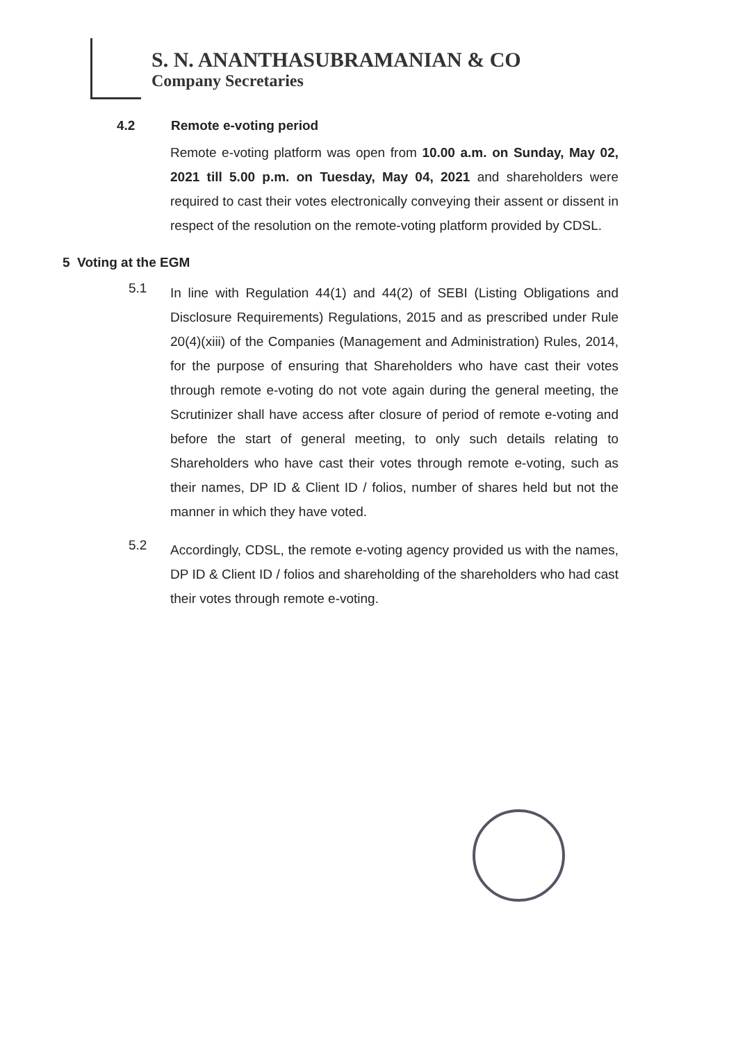S. N. ANANTHASUBRAMANIAN & CO
Company Secretaries
4.2 Remote e-voting period
Remote e-voting platform was open from 10.00 a.m. on Sunday, May 02, 2021 till 5.00 p.m. on Tuesday, May 04, 2021 and shareholders were required to cast their votes electronically conveying their assent or dissent in respect of the resolution on the remote-voting platform provided by CDSL.
5 Voting at the EGM
5.1
In line with Regulation 44(1) and 44(2) of SEBI (Listing Obligations and Disclosure Requirements) Regulations, 2015 and as prescribed under Rule 20(4)(xiii) of the Companies (Management and Administration) Rules, 2014, for the purpose of ensuring that Shareholders who have cast their votes through remote e-voting do not vote again during the general meeting, the Scrutinizer shall have access after closure of period of remote e-voting and before the start of general meeting, to only such details relating to Shareholders who have cast their votes through remote e-voting, such as their names, DP ID & Client ID / folios, number of shares held but not the manner in which they have voted.
5.2
Accordingly, CDSL, the remote e-voting agency provided us with the names, DP ID & Client ID / folios and shareholding of the shareholders who had cast their votes through remote e-voting.